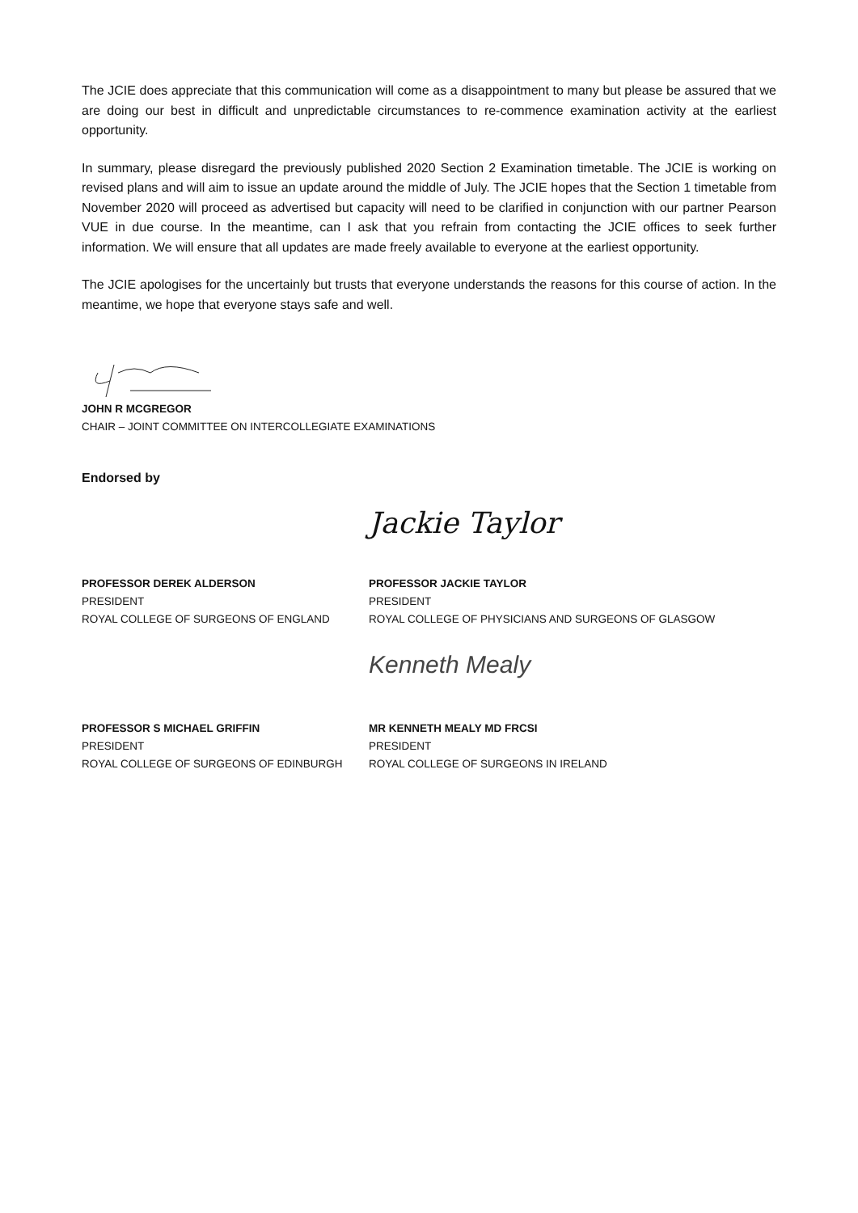The JCIE does appreciate that this communication will come as a disappointment to many but please be assured that we are doing our best in difficult and unpredictable circumstances to re-commence examination activity at the earliest opportunity.
In summary, please disregard the previously published 2020 Section 2 Examination timetable. The JCIE is working on revised plans and will aim to issue an update around the middle of July. The JCIE hopes that the Section 1 timetable from November 2020 will proceed as advertised but capacity will need to be clarified in conjunction with our partner Pearson VUE in due course. In the meantime, can I ask that you refrain from contacting the JCIE offices to seek further information. We will ensure that all updates are made freely available to everyone at the earliest opportunity.
The JCIE apologises for the uncertainly but trusts that everyone understands the reasons for this course of action. In the meantime, we hope that everyone stays safe and well.
JOHN R MCGREGOR
CHAIR – JOINT COMMITTEE ON INTERCOLLEGIATE EXAMINATIONS
Endorsed by
PROFESSOR DEREK ALDERSON
PRESIDENT
ROYAL COLLEGE OF SURGEONS OF ENGLAND
Jackie Taylor
PROFESSOR JACKIE TAYLOR
PRESIDENT
ROYAL COLLEGE OF PHYSICIANS AND SURGEONS OF GLASGOW
PROFESSOR S MICHAEL GRIFFIN
PRESIDENT
ROYAL COLLEGE OF SURGEONS OF EDINBURGH
Kenneth Mealy
MR KENNETH MEALY MD FRCSI
PRESIDENT
ROYAL COLLEGE OF SURGEONS IN IRELAND